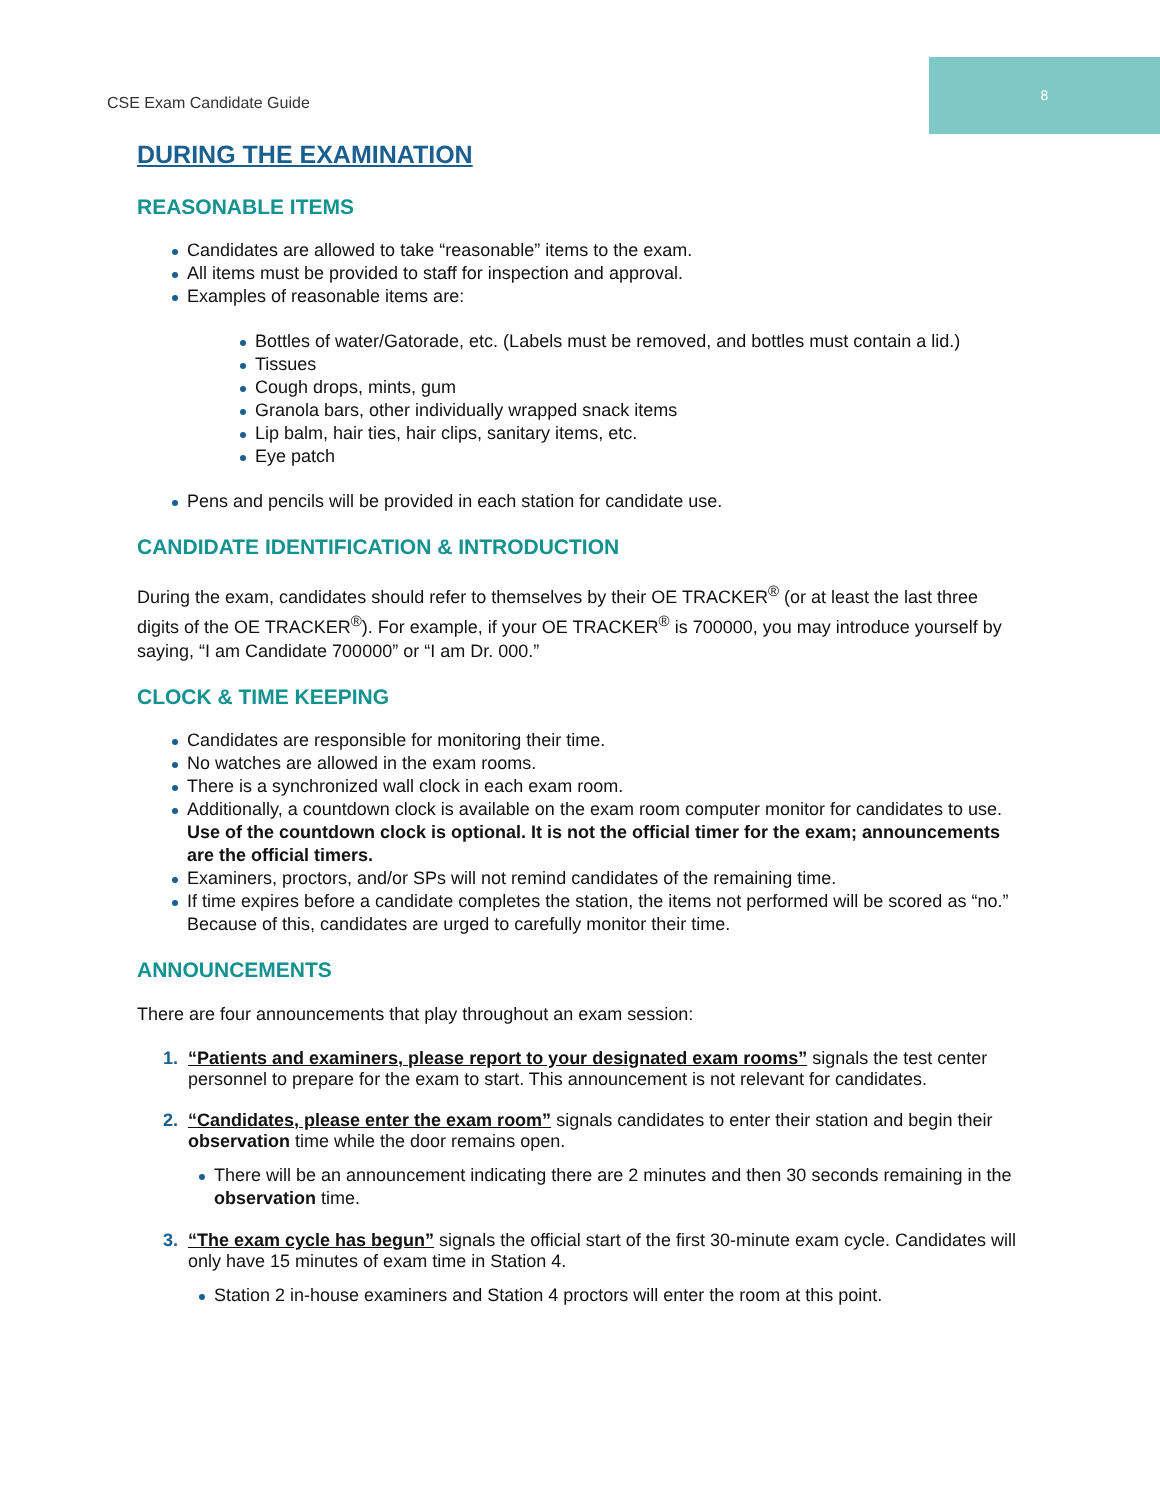8
CSE Exam Candidate Guide
DURING THE EXAMINATION
REASONABLE ITEMS
Candidates are allowed to take “reasonable” items to the exam.
All items must be provided to staff for inspection and approval.
Examples of reasonable items are:
Bottles of water/Gatorade, etc. (Labels must be removed, and bottles must contain a lid.)
Tissues
Cough drops, mints, gum
Granola bars, other individually wrapped snack items
Lip balm, hair ties, hair clips, sanitary items, etc.
Eye patch
Pens and pencils will be provided in each station for candidate use.
CANDIDATE IDENTIFICATION & INTRODUCTION
During the exam, candidates should refer to themselves by their OE TRACKER<sup>®</sup> (or at least the last three digits of the OE TRACKER<sup>®</sup>). For example, if your OE TRACKER<sup>®</sup> is 700000, you may introduce yourself by saying, “I am Candidate 700000” or “I am Dr. 000.”
CLOCK & TIME KEEPING
Candidates are responsible for monitoring their time.
No watches are allowed in the exam rooms.
There is a synchronized wall clock in each exam room.
Additionally, a countdown clock is available on the exam room computer monitor for candidates to use. Use of the countdown clock is optional. It is not the official timer for the exam; announcements are the official timers.
Examiners, proctors, and/or SPs will not remind candidates of the remaining time.
If time expires before a candidate completes the station, the items not performed will be scored as “no.” Because of this, candidates are urged to carefully monitor their time.
ANNOUNCEMENTS
There are four announcements that play throughout an exam session:
1. “Patients and examiners, please report to your designated exam rooms” signals the test center personnel to prepare for the exam to start. This announcement is not relevant for candidates.
2. “Candidates, please enter the exam room” signals candidates to enter their station and begin their observation time while the door remains open.
There will be an announcement indicating there are 2 minutes and then 30 seconds remaining in the observation time.
3. “The exam cycle has begun” signals the official start of the first 30-minute exam cycle. Candidates will only have 15 minutes of exam time in Station 4.
Station 2 in-house examiners and Station 4 proctors will enter the room at this point.